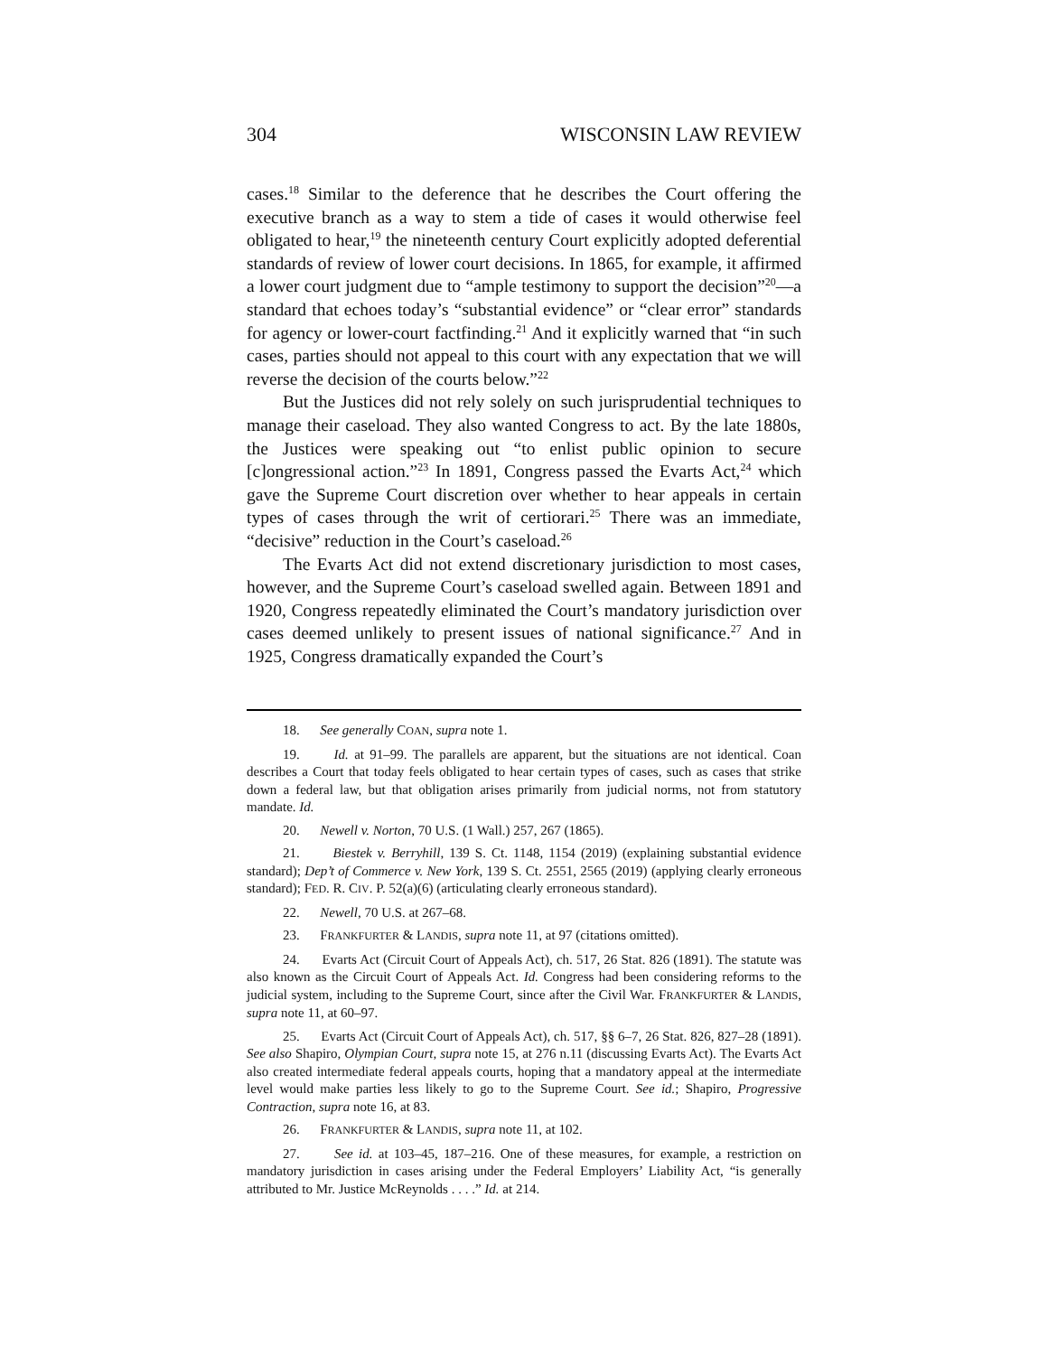304 WISCONSIN LAW REVIEW
cases.<sup>18</sup> Similar to the deference that he describes the Court offering the executive branch as a way to stem a tide of cases it would otherwise feel obligated to hear,<sup>19</sup> the nineteenth century Court explicitly adopted deferential standards of review of lower court decisions. In 1865, for example, it affirmed a lower court judgment due to “ample testimony to support the decision”<sup>20</sup>—a standard that echoes today’s “substantial evidence” or “clear error” standards for agency or lower-court factfinding.<sup>21</sup> And it explicitly warned that “in such cases, parties should not appeal to this court with any expectation that we will reverse the decision of the courts below.”<sup>22</sup>
But the Justices did not rely solely on such jurisprudential techniques to manage their caseload. They also wanted Congress to act. By the late 1880s, the Justices were speaking out “to enlist public opinion to secure [c]ongressional action.”<sup>23</sup> In 1891, Congress passed the Evarts Act,<sup>24</sup> which gave the Supreme Court discretion over whether to hear appeals in certain types of cases through the writ of certiorari.<sup>25</sup> There was an immediate, “decisive” reduction in the Court’s caseload.<sup>26</sup>
The Evarts Act did not extend discretionary jurisdiction to most cases, however, and the Supreme Court’s caseload swelled again. Between 1891 and 1920, Congress repeatedly eliminated the Court’s mandatory jurisdiction over cases deemed unlikely to present issues of national significance.<sup>27</sup> And in 1925, Congress dramatically expanded the Court’s
18. See generally COAN, supra note 1.
19. Id. at 91–99. The parallels are apparent, but the situations are not identical. Coan describes a Court that today feels obligated to hear certain types of cases, such as cases that strike down a federal law, but that obligation arises primarily from judicial norms, not from statutory mandate. Id.
20. Newell v. Norton, 70 U.S. (1 Wall.) 257, 267 (1865).
21. Biestek v. Berryhill, 139 S. Ct. 1148, 1154 (2019) (explaining substantial evidence standard); Dep’t of Commerce v. New York, 139 S. Ct. 2551, 2565 (2019) (applying clearly erroneous standard); FED. R. CIV. P. 52(a)(6) (articulating clearly erroneous standard).
22. Newell, 70 U.S. at 267–68.
23. FRANKFURTER & LANDIS, supra note 11, at 97 (citations omitted).
24. Evarts Act (Circuit Court of Appeals Act), ch. 517, 26 Stat. 826 (1891). The statute was also known as the Circuit Court of Appeals Act. Id. Congress had been considering reforms to the judicial system, including to the Supreme Court, since after the Civil War. FRANKFURTER & LANDIS, supra note 11, at 60–97.
25. Evarts Act (Circuit Court of Appeals Act), ch. 517, §§ 6–7, 26 Stat. 826, 827–28 (1891). See also Shapiro, Olympian Court, supra note 15, at 276 n.11 (discussing Evarts Act). The Evarts Act also created intermediate federal appeals courts, hoping that a mandatory appeal at the intermediate level would make parties less likely to go to the Supreme Court. See id.; Shapiro, Progressive Contraction, supra note 16, at 83.
26. FRANKFURTER & LANDIS, supra note 11, at 102.
27. See id. at 103–45, 187–216. One of these measures, for example, a restriction on mandatory jurisdiction in cases arising under the Federal Employers’ Liability Act, “is generally attributed to Mr. Justice McReynolds . . . .” Id. at 214.